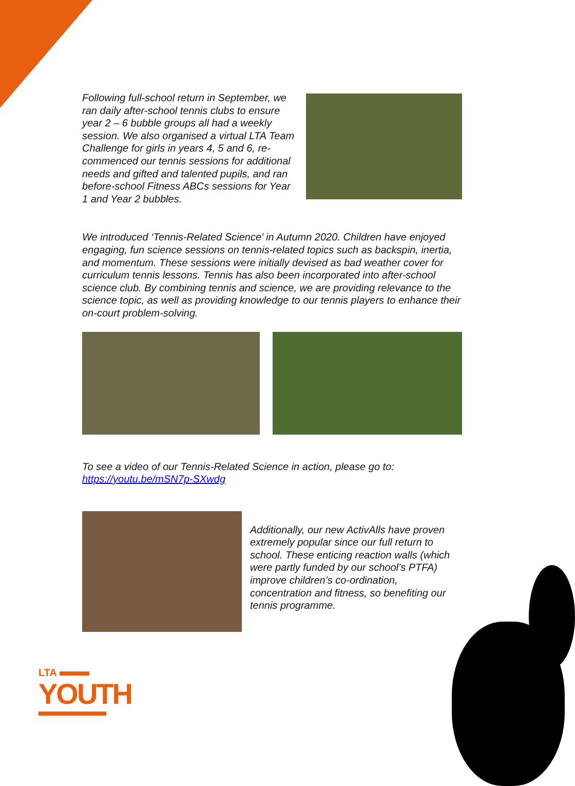Following full-school return in September, we ran daily after-school tennis clubs to ensure year 2 – 6 bubble groups all had a weekly session. We also organised a virtual LTA Team Challenge for girls in years 4, 5 and 6, re-commenced our tennis sessions for additional needs and gifted and talented pupils, and ran before-school Fitness ABCs sessions for Year 1 and Year 2 bubbles.
We introduced ‘Tennis-Related Science’ in Autumn 2020. Children have enjoyed engaging, fun science sessions on tennis-related topics such as backspin, inertia, and momentum. These sessions were initially devised as bad weather cover for curriculum tennis lessons. Tennis has also been incorporated into after-school science club. By combining tennis and science, we are providing relevance to the science topic, as well as providing knowledge to our tennis players to enhance their on-court problem-solving.
To see a video of our Tennis-Related Science in action, please go to: https://youtu.be/mSN7p-SXwdg
Additionally, our new ActivAlls have proven extremely popular since our full return to school. These enticing reaction walls (which were partly funded by our school’s PTFA) improve children’s co-ordination, concentration and fitness, so benefiting our tennis programme.
LTA
YOUTH